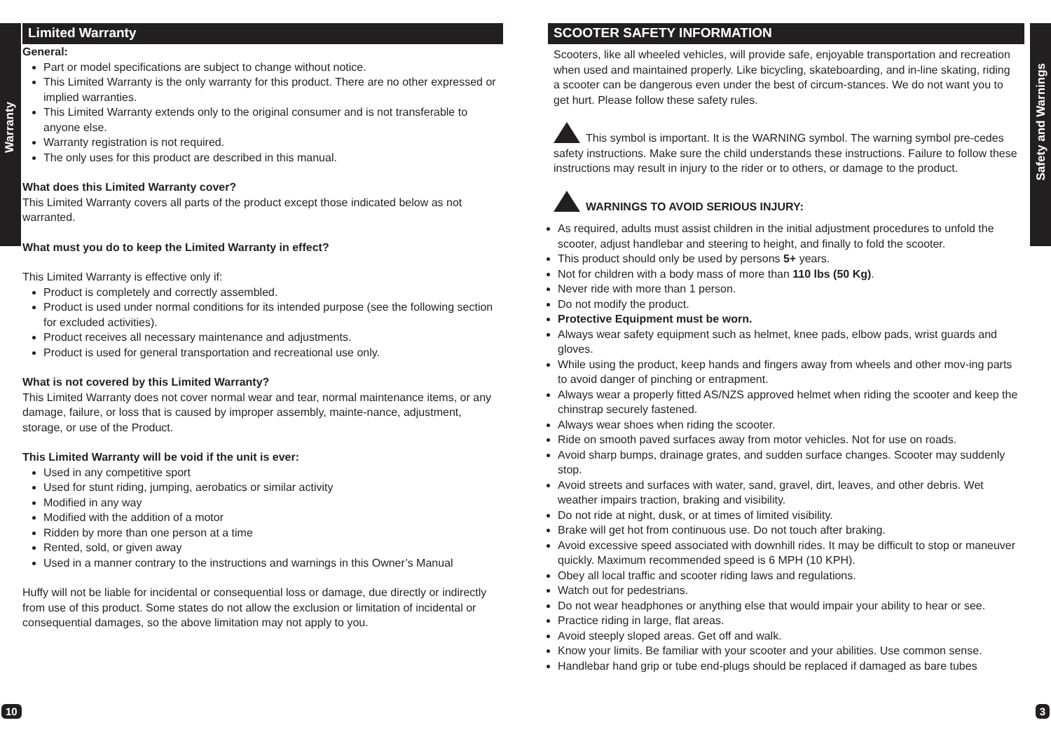Limited Warranty
General:
Part or model specifications are subject to change without notice.
This Limited Warranty is the only warranty for this product. There are no other expressed or implied warranties.
This Limited Warranty extends only to the original consumer and is not transferable to anyone else.
Warranty registration is not required.
The only uses for this product are described in this manual.
What does this Limited Warranty cover?
This Limited Warranty covers all parts of the product except those indicated below as not warranted.
What must you do to keep the Limited Warranty in effect?
This Limited Warranty is effective only if:
Product is completely and correctly assembled.
Product is used under normal conditions for its intended purpose (see the following section for excluded activities).
Product receives all necessary maintenance and adjustments.
Product is used for general transportation and recreational use only.
What is not covered by this Limited Warranty?
This Limited Warranty does not cover normal wear and tear, normal maintenance items, or any damage, failure, or loss that is caused by improper assembly, mainte-nance, adjustment, storage, or use of the Product.
This Limited Warranty will be void if the unit is ever:
Used in any competitive sport
Used for stunt riding, jumping, aerobatics or similar activity
Modified in any way
Modified with the addition of a motor
Ridden by more than one person at a time
Rented, sold, or given away
Used in a manner contrary to the instructions and warnings in this Owner’s Manual
Huffy will not be liable for incidental or consequential loss or damage, due directly or indirectly from use of this product. Some states do not allow the exclusion or limitation of incidental or consequential damages, so the above limitation may not apply to you.
SCOOTER SAFETY INFORMATION
Scooters, like all wheeled vehicles, will provide safe, enjoyable transportation and recreation when used and maintained properly. Like bicycling, skateboarding, and in-line skating, riding a scooter can be dangerous even under the best of circum-stances. We do not want you to get hurt. Please follow these safety rules.
This symbol is important. It is the WARNING symbol. The warning symbol pre-cedes safety instructions. Make sure the child understands these instructions. Failure to follow these instructions may result in injury to the rider or to others, or damage to the product.
WARNINGS TO AVOID SERIOUS INJURY:
As required, adults must assist children in the initial adjustment procedures to unfold the scooter, adjust handlebar and steering to height, and finally to fold the scooter.
This product should only be used by persons 5+ years.
Not for children with a body mass of more than 110 lbs (50 Kg).
Never ride with more than 1 person.
Do not modify the product.
Protective Equipment must be worn.
Always wear safety equipment such as helmet, knee pads, elbow pads, wrist guards and gloves.
While using the product, keep hands and fingers away from wheels and other mov-ing parts to avoid danger of pinching or entrapment.
Always wear a properly fitted AS/NZS approved helmet when riding the scooter and keep the chinstrap securely fastened.
Always wear shoes when riding the scooter.
Ride on smooth paved surfaces away from motor vehicles. Not for use on roads.
Avoid sharp bumps, drainage grates, and sudden surface changes. Scooter may suddenly stop.
Avoid streets and surfaces with water, sand, gravel, dirt, leaves, and other debris. Wet weather impairs traction, braking and visibility.
Do not ride at night, dusk, or at times of limited visibility.
Brake will get hot from continuous use. Do not touch after braking.
Avoid excessive speed associated with downhill rides. It may be difficult to stop or maneuver quickly. Maximum recommended speed is 6 MPH (10 KPH).
Obey all local traffic and scooter riding laws and regulations.
Watch out for pedestrians.
Do not wear headphones or anything else that would impair your ability to hear or see.
Practice riding in large, flat areas.
Avoid steeply sloped areas. Get off and walk.
Know your limits. Be familiar with your scooter and your abilities. Use common sense.
Handlebar hand grip or tube end-plugs should be replaced if damaged as bare tubes
Warranty
Safety and Warnings
10 3